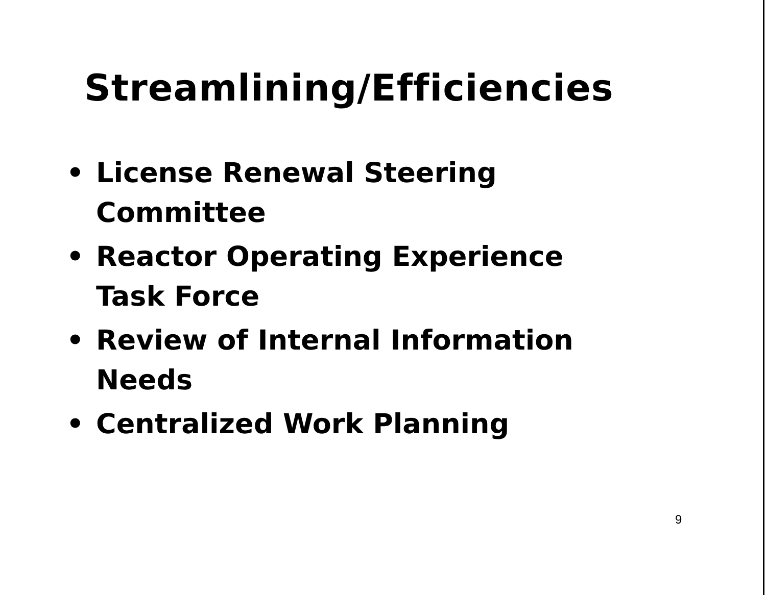Streamlining/Efficiencies
• License Renewal Steering Committee
• Reactor Operating Experience Task Force
• Review of Internal Information Needs
• Centralized Work Planning
9